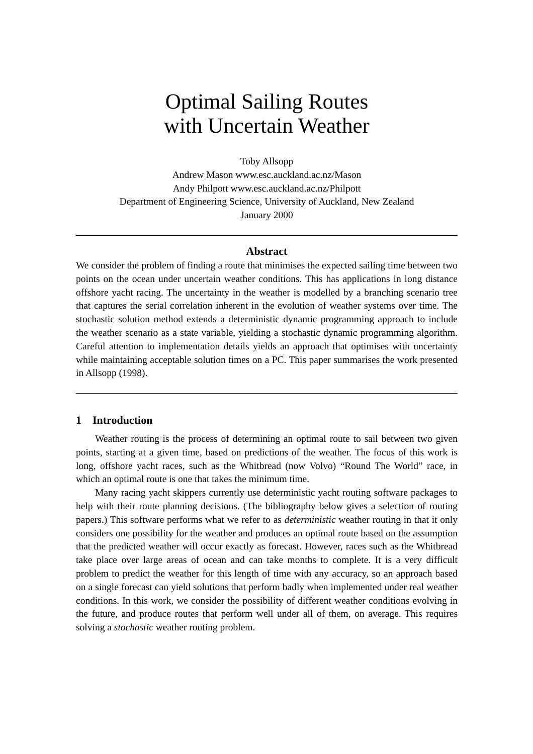Optimal Sailing Routes
with Uncertain Weather
Toby Allsopp
Andrew Mason www.esc.auckland.ac.nz/Mason
Andy Philpott www.esc.auckland.ac.nz/Philpott
Department of Engineering Science, University of Auckland, New Zealand
January 2000
Abstract
We consider the problem of finding a route that minimises the expected sailing time between two points on the ocean under uncertain weather conditions. This has applications in long distance offshore yacht racing. The uncertainty in the weather is modelled by a branching scenario tree that captures the serial correlation inherent in the evolution of weather systems over time. The stochastic solution method extends a deterministic dynamic programming approach to include the weather scenario as a state variable, yielding a stochastic dynamic programming algorithm. Careful attention to implementation details yields an approach that optimises with uncertainty while maintaining acceptable solution times on a PC. This paper summarises the work presented in Allsopp (1998).
1 Introduction
Weather routing is the process of determining an optimal route to sail between two given points, starting at a given time, based on predictions of the weather. The focus of this work is long, offshore yacht races, such as the Whitbread (now Volvo) “Round The World” race, in which an optimal route is one that takes the minimum time.
Many racing yacht skippers currently use deterministic yacht routing software packages to help with their route planning decisions. (The bibliography below gives a selection of routing papers.) This software performs what we refer to as deterministic weather routing in that it only considers one possibility for the weather and produces an optimal route based on the assumption that the predicted weather will occur exactly as forecast. However, races such as the Whitbread take place over large areas of ocean and can take months to complete. It is a very difficult problem to predict the weather for this length of time with any accuracy, so an approach based on a single forecast can yield solutions that perform badly when implemented under real weather conditions. In this work, we consider the possibility of different weather conditions evolving in the future, and produce routes that perform well under all of them, on average. This requires solving a stochastic weather routing problem.